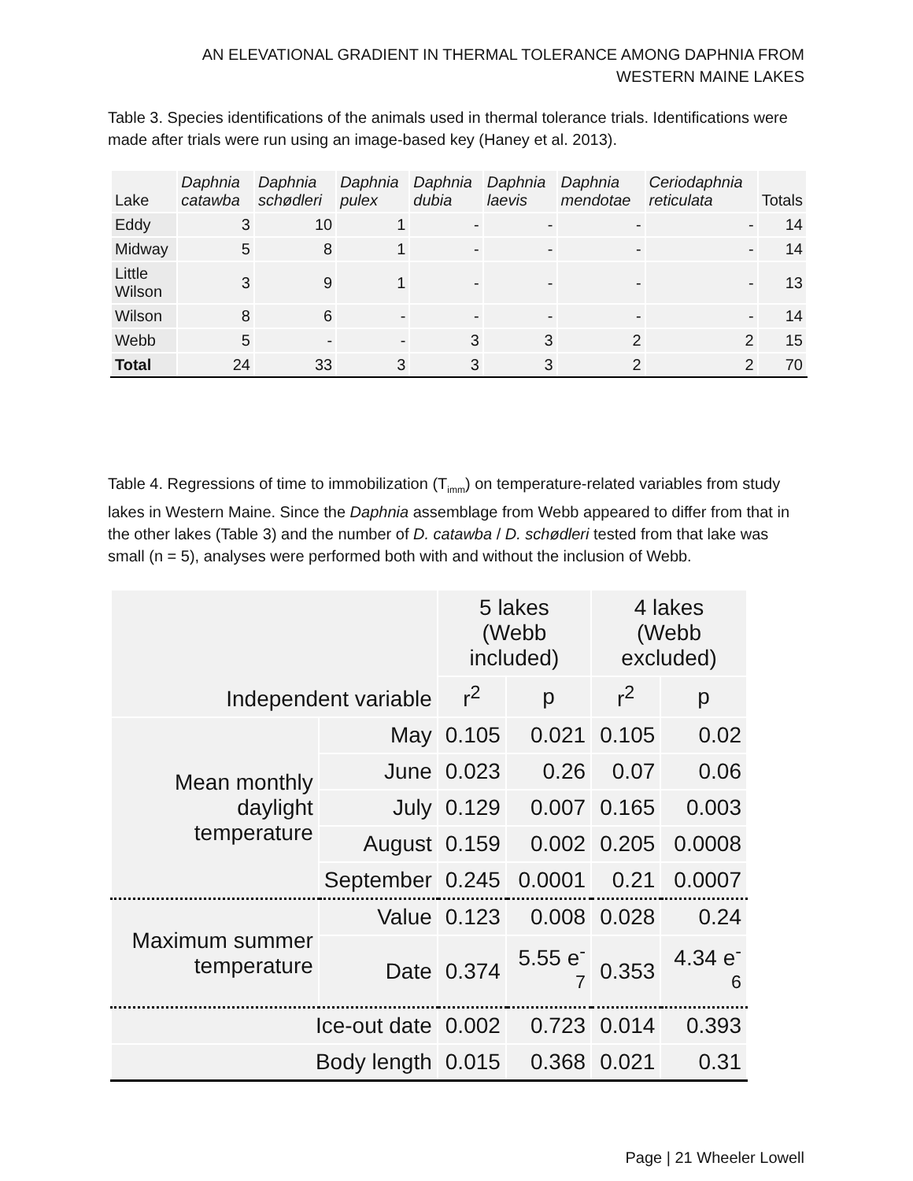AN ELEVATIONAL GRADIENT IN THERMAL TOLERANCE AMONG DAPHNIA FROM
WESTERN MAINE LAKES
Table 3. Species identifications of the animals used in thermal tolerance trials. Identifications were made after trials were run using an image-based key (Haney et al. 2013).
| Lake | Daphnia catawba | Daphnia schødleri | Daphnia pulex | Daphnia dubia | Daphnia laevis | Daphnia mendotae | Ceriodaphnia reticulata | Totals |
| --- | --- | --- | --- | --- | --- | --- | --- | --- |
| Eddy | 3 | 10 | 1 | - | - | - | - | 14 |
| Midway | 5 | 8 | 1 | - | - | - | - | 14 |
| Little Wilson | 3 | 9 | 1 | - | - | - | - | 13 |
| Wilson | 8 | 6 | - | - | - | - | - | 14 |
| Webb | 5 | - | - | 3 | 3 | 2 | 2 | 15 |
| Total | 24 | 33 | 3 | 3 | 3 | 2 | 2 | 70 |
Table 4. Regressions of time to immobilization (T<sub>imm</sub>) on temperature-related variables from study lakes in Western Maine. Since the Daphnia assemblage from Webb appeared to differ from that in the other lakes (Table 3) and the number of D. catawba / D. schødleri tested from that lake was small (n = 5), analyses were performed both with and without the inclusion of Webb.
| Independent variable | | 5 lakes (Webb included) | | 4 lakes (Webb excluded) | |
| --- | --- | --- | --- | --- | --- |
| | | r<sup>2</sup> | p | r<sup>2</sup> | p |
| Mean monthly daylight temperature | May | 0.105 | 0.021 | 0.105 | 0.02 |
| | June | 0.023 | 0.26 | 0.07 | 0.06 |
| | July | 0.129 | 0.007 | 0.165 | 0.003 |
| | August | 0.159 | 0.002 | 0.205 | 0.0008 |
| | September | 0.245 | 0.0001 | 0.21 | 0.0007 |
| Maximum summer temperature | Value | 0.123 | 0.008 | 0.028 | 0.24 |
| | Date | 0.374 | 5.55 e<sup>-7</sup> | 0.353 | 4.34 e<sup>-6</sup> |
| Ice-out date | | 0.002 | 0.723 | 0.014 | 0.393 |
| Body length | | 0.015 | 0.368 | 0.021 | 0.31 |
Page | 21 Wheeler Lowell